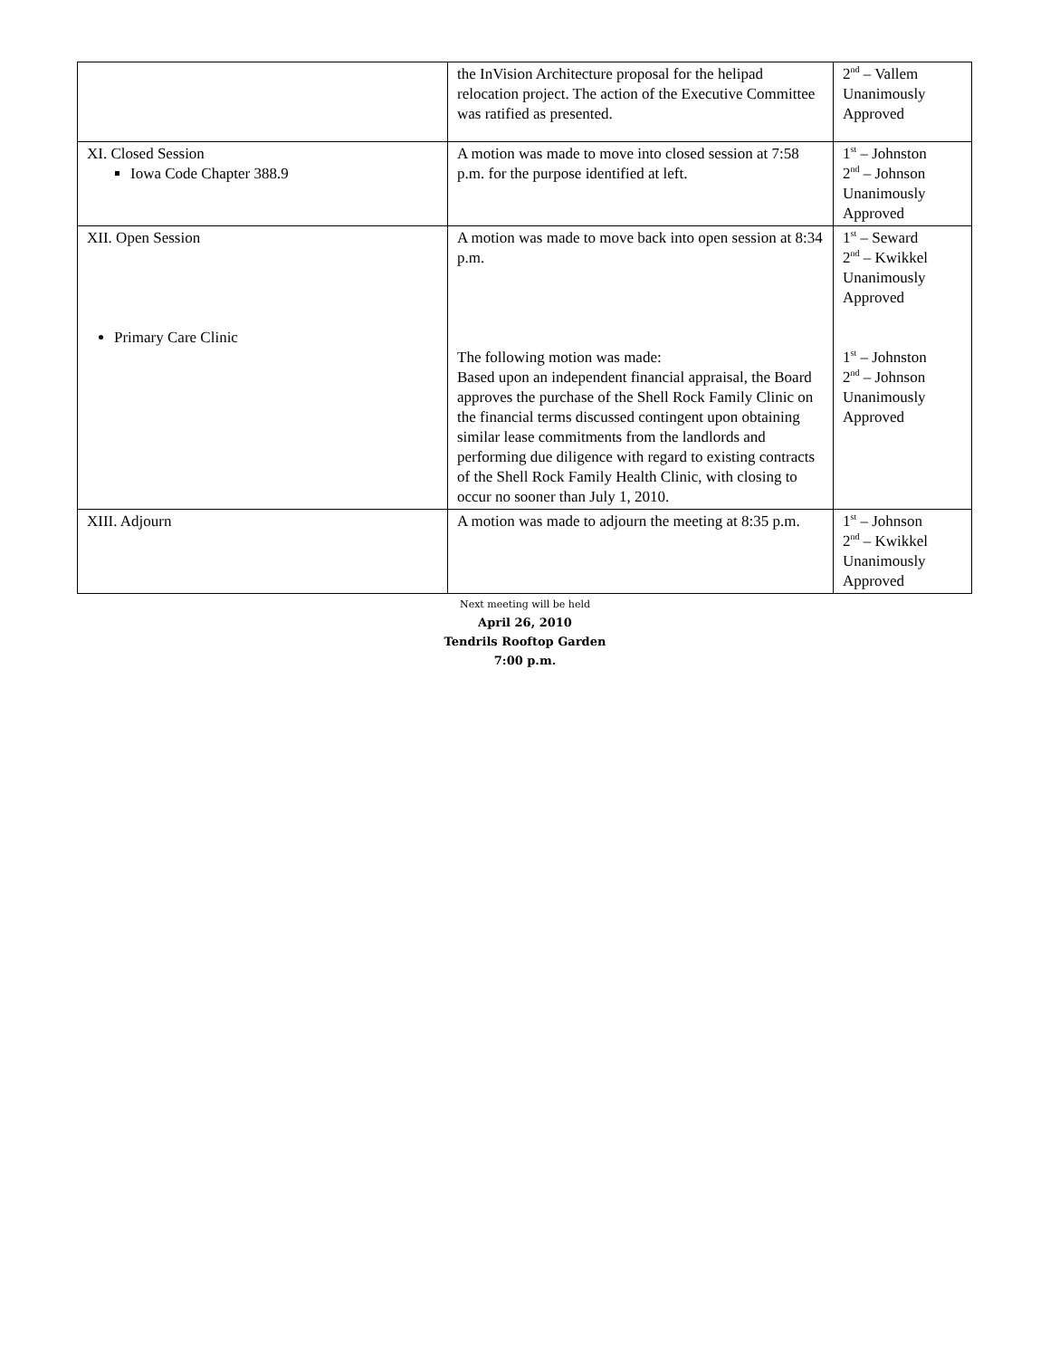| | the InVision Architecture proposal for the helipad relocation project. The action of the Executive Committee was ratified as presented. | 2<sup>nd</sup> – Vallem Unanimously Approved |
| XI. Closed Session Iowa Code Chapter 388.9 | A motion was made to move into closed session at 7:58 p.m. for the purpose identified at left. | 1<sup>st</sup> – Johnston 2<sup>nd</sup> – Johnson Unanimously Approved |
| XII. Open Session Primary Care Clinic | A motion was made to move back into open session at 8:34 p.m. The following motion was made: Based upon an independent financial appraisal, the Board approves the purchase of the Shell Rock Family Clinic on the financial terms discussed contingent upon obtaining similar lease commitments from the landlords and performing due diligence with regard to existing contracts of the Shell Rock Family Health Clinic, with closing to occur no sooner than July 1, 2010. | 1<sup>st</sup> – Seward 2<sup>nd</sup> – Kwikkel Unanimously Approved 1<sup>st</sup> – Johnston 2<sup>nd</sup> – Johnson Unanimously Approved |
| XIII. Adjourn | A motion was made to adjourn the meeting at 8:35 p.m. | 1<sup>st</sup> – Johnson 2<sup>nd</sup> – Kwikkel Unanimously Approved |
Next meeting will be held
April 26, 2010
Tendrils Rooftop Garden
7:00 p.m.